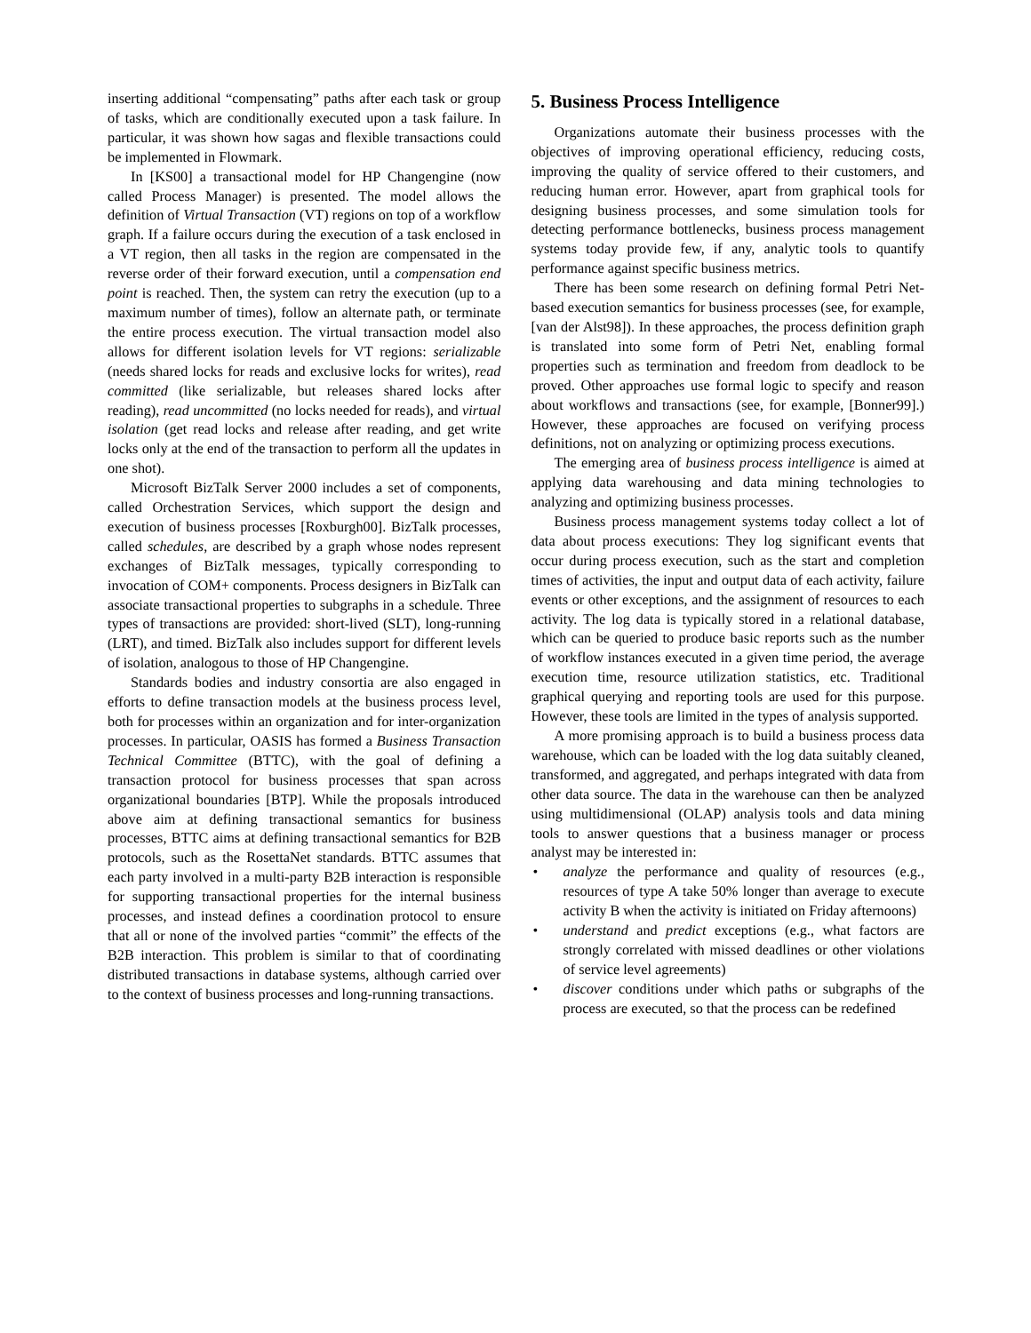inserting additional “compensating” paths after each task or group of tasks, which are conditionally executed upon a task failure. In particular, it was shown how sagas and flexible transactions could be implemented in Flowmark.
In [KS00] a transactional model for HP Changengine (now called Process Manager) is presented. The model allows the definition of Virtual Transaction (VT) regions on top of a workflow graph. If a failure occurs during the execution of a task enclosed in a VT region, then all tasks in the region are compensated in the reverse order of their forward execution, until a compensation end point is reached. Then, the system can retry the execution (up to a maximum number of times), follow an alternate path, or terminate the entire process execution. The virtual transaction model also allows for different isolation levels for VT regions: serializable (needs shared locks for reads and exclusive locks for writes), read committed (like serializable, but releases shared locks after reading), read uncommitted (no locks needed for reads), and virtual isolation (get read locks and release after reading, and get write locks only at the end of the transaction to perform all the updates in one shot).
Microsoft BizTalk Server 2000 includes a set of components, called Orchestration Services, which support the design and execution of business processes [Roxburgh00]. BizTalk processes, called schedules, are described by a graph whose nodes represent exchanges of BizTalk messages, typically corresponding to invocation of COM+ components. Process designers in BizTalk can associate transactional properties to subgraphs in a schedule. Three types of transactions are provided: short-lived (SLT), long-running (LRT), and timed. BizTalk also includes support for different levels of isolation, analogous to those of HP Changengine.
Standards bodies and industry consortia are also engaged in efforts to define transaction models at the business process level, both for processes within an organization and for inter-organization processes. In particular, OASIS has formed a Business Transaction Technical Committee (BTTC), with the goal of defining a transaction protocol for business processes that span across organizational boundaries [BTP]. While the proposals introduced above aim at defining transactional semantics for business processes, BTTC aims at defining transactional semantics for B2B protocols, such as the RosettaNet standards. BTTC assumes that each party involved in a multi-party B2B interaction is responsible for supporting transactional properties for the internal business processes, and instead defines a coordination protocol to ensure that all or none of the involved parties “commit” the effects of the B2B interaction. This problem is similar to that of coordinating distributed transactions in database systems, although carried over to the context of business processes and long-running transactions.
5. Business Process Intelligence
Organizations automate their business processes with the objectives of improving operational efficiency, reducing costs, improving the quality of service offered to their customers, and reducing human error. However, apart from graphical tools for designing business processes, and some simulation tools for detecting performance bottlenecks, business process management systems today provide few, if any, analytic tools to quantify performance against specific business metrics.
There has been some research on defining formal Petri Net-based execution semantics for business processes (see, for example, [van der Alst98]). In these approaches, the process definition graph is translated into some form of Petri Net, enabling formal properties such as termination and freedom from deadlock to be proved. Other approaches use formal logic to specify and reason about workflows and transactions (see, for example, [Bonner99].) However, these approaches are focused on verifying process definitions, not on analyzing or optimizing process executions.
The emerging area of business process intelligence is aimed at applying data warehousing and data mining technologies to analyzing and optimizing business processes.
Business process management systems today collect a lot of data about process executions: They log significant events that occur during process execution, such as the start and completion times of activities, the input and output data of each activity, failure events or other exceptions, and the assignment of resources to each activity. The log data is typically stored in a relational database, which can be queried to produce basic reports such as the number of workflow instances executed in a given time period, the average execution time, resource utilization statistics, etc. Traditional graphical querying and reporting tools are used for this purpose. However, these tools are limited in the types of analysis supported.
A more promising approach is to build a business process data warehouse, which can be loaded with the log data suitably cleaned, transformed, and aggregated, and perhaps integrated with data from other data source. The data in the warehouse can then be analyzed using multidimensional (OLAP) analysis tools and data mining tools to answer questions that a business manager or process analyst may be interested in:
• analyze the performance and quality of resources (e.g., resources of type A take 50% longer than average to execute activity B when the activity is initiated on Friday afternoons)
• understand and predict exceptions (e.g., what factors are strongly correlated with missed deadlines or other violations of service level agreements)
• discover conditions under which paths or subgraphs of the process are executed, so that the process can be redefined